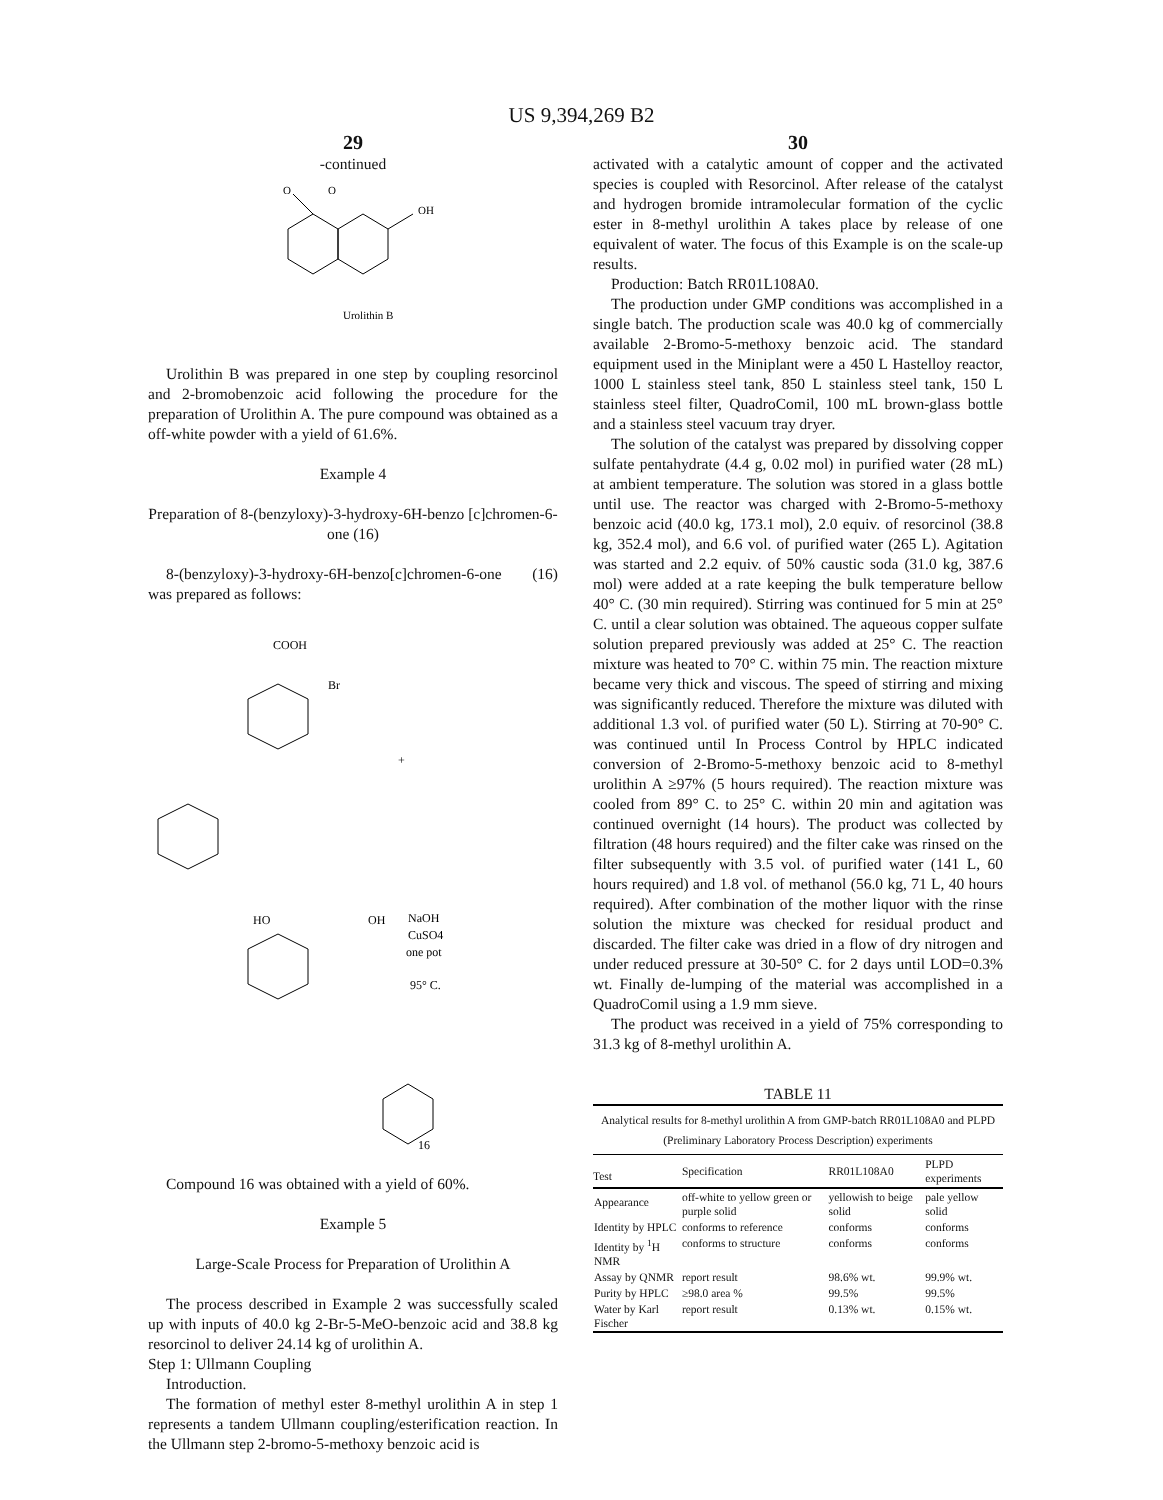US 9,394,269 B2
29
-continued
O
O
OH
Urolithin B
Urolithin B was prepared in one step by coupling resorcinol and 2-bromobenzoic acid following the procedure for the preparation of Urolithin A. The pure compound was obtained as a off-white powder with a yield of 61.6%.
Example 4
Preparation of 8-(benzyloxy)-3-hydroxy-6H-benzo [c]chromen-6-one (16)
8-(benzyloxy)-3-hydroxy-6H-benzo[c]chromen-6-one (16) was prepared as follows:
COOH
Br
+
HO
OH
NaOH
CuSO4
one pot
95° C.
16
Compound 16 was obtained with a yield of 60%.
Example 5
Large-Scale Process for Preparation of Urolithin A
The process described in Example 2 was successfully scaled up with inputs of 40.0 kg 2-Br-5-MeO-benzoic acid and 38.8 kg resorcinol to deliver 24.14 kg of urolithin A.
Step 1: Ullmann Coupling
Introduction.
The formation of methyl ester 8-methyl urolithin A in step 1 represents a tandem Ullmann coupling/esterification reaction. In the Ullmann step 2-bromo-5-methoxy benzoic acid is
30
activated with a catalytic amount of copper and the activated species is coupled with Resorcinol. After release of the catalyst and hydrogen bromide intramolecular formation of the cyclic ester in 8-methyl urolithin A takes place by release of one equivalent of water. The focus of this Example is on the scale-up results.
Production: Batch RR01L108A0.
The production under GMP conditions was accomplished in a single batch. The production scale was 40.0 kg of commercially available 2-Bromo-5-methoxy benzoic acid. The standard equipment used in the Miniplant were a 450 L Hastelloy reactor, 1000 L stainless steel tank, 850 L stainless steel tank, 150 L stainless steel filter, QuadroComil, 100 mL brown-glass bottle and a stainless steel vacuum tray dryer.
The solution of the catalyst was prepared by dissolving copper sulfate pentahydrate (4.4 g, 0.02 mol) in purified water (28 mL) at ambient temperature. The solution was stored in a glass bottle until use. The reactor was charged with 2-Bromo-5-methoxy benzoic acid (40.0 kg, 173.1 mol), 2.0 equiv. of resorcinol (38.8 kg, 352.4 mol), and 6.6 vol. of purified water (265 L). Agitation was started and 2.2 equiv. of 50% caustic soda (31.0 kg, 387.6 mol) were added at a rate keeping the bulk temperature bellow 40° C. (30 min required). Stirring was continued for 5 min at 25° C. until a clear solution was obtained. The aqueous copper sulfate solution prepared previously was added at 25° C. The reaction mixture was heated to 70° C. within 75 min. The reaction mixture became very thick and viscous. The speed of stirring and mixing was significantly reduced. Therefore the mixture was diluted with additional 1.3 vol. of purified water (50 L). Stirring at 70-90° C. was continued until In Process Control by HPLC indicated conversion of 2-Bromo-5-methoxy benzoic acid to 8-methyl urolithin A ≥97% (5 hours required). The reaction mixture was cooled from 89° C. to 25° C. within 20 min and agitation was continued overnight (14 hours). The product was collected by filtration (48 hours required) and the filter cake was rinsed on the filter subsequently with 3.5 vol. of purified water (141 L, 60 hours required) and 1.8 vol. of methanol (56.0 kg, 71 L, 40 hours required). After combination of the mother liquor with the rinse solution the mixture was checked for residual product and discarded. The filter cake was dried in a flow of dry nitrogen and under reduced pressure at 30-50° C. for 2 days until LOD=0.3% wt. Finally de-lumping of the material was accomplished in a QuadroComil using a 1.9 mm sieve.
The product was received in a yield of 75% corresponding to 31.3 kg of 8-methyl urolithin A.
TABLE 11
Analytical results for 8-methyl urolithin A from GMP-batch RR01L108A0 and PLPD (Preliminary Laboratory Process Description) experiments
| Test | Specification | RR01L108A0 | PLPD experiments |
| --- | --- | --- | --- |
| Appearance | off-white to yellow green or purple solid | yellowish to beige solid | pale yellow solid |
| Identity by HPLC | conforms to reference | conforms | conforms |
| Identity by <sup>1</sup>H NMR | conforms to structure | conforms | conforms |
| Assay by QNMR | report result | 98.6% wt. | 99.9% wt. |
| Purity by HPLC | ≥98.0 area % | 99.5% | 99.5% |
| Water by Karl Fischer | report result | 0.13% wt. | 0.15% wt. |